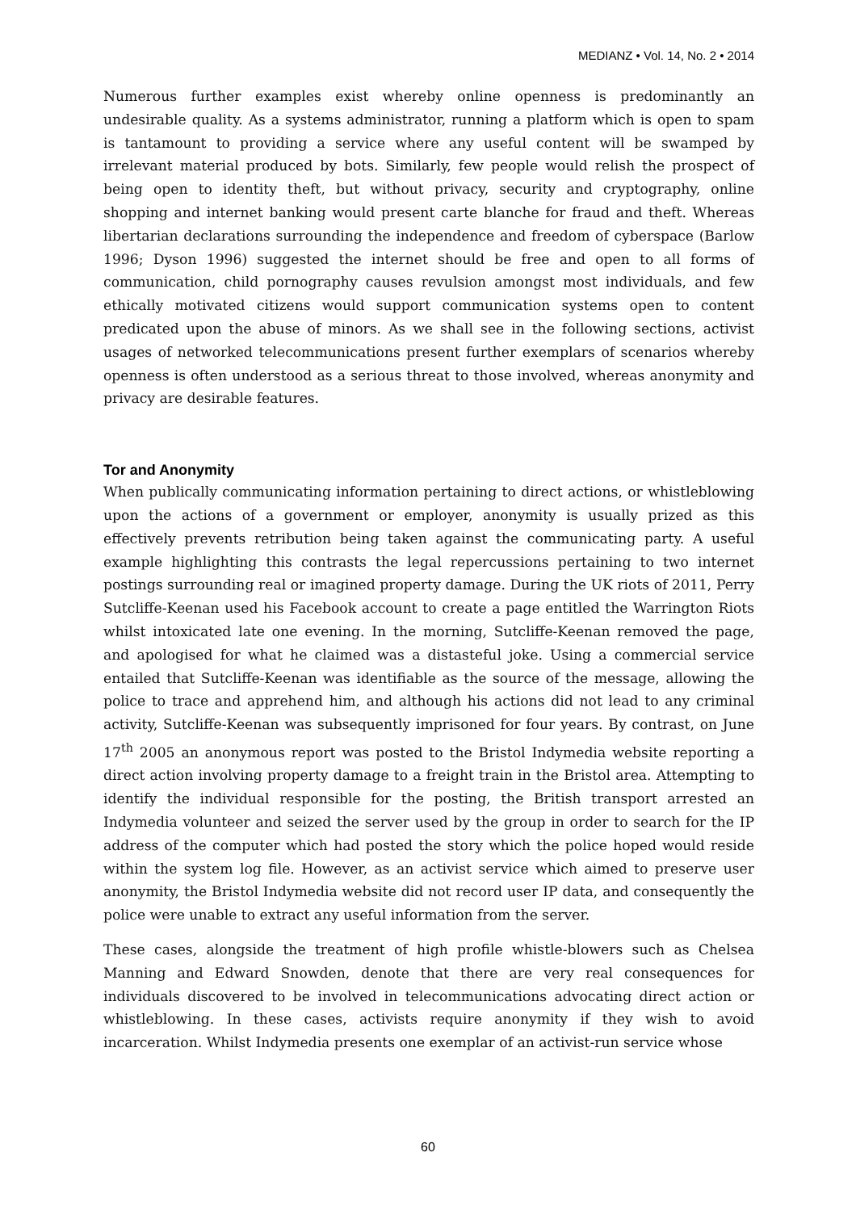MEDIANZ • Vol. 14, No. 2 • 2014
Numerous further examples exist whereby online openness is predominantly an undesirable quality. As a systems administrator, running a platform which is open to spam is tantamount to providing a service where any useful content will be swamped by irrelevant material produced by bots. Similarly, few people would relish the prospect of being open to identity theft, but without privacy, security and cryptography, online shopping and internet banking would present carte blanche for fraud and theft. Whereas libertarian declarations surrounding the independence and freedom of cyberspace (Barlow 1996; Dyson 1996) suggested the internet should be free and open to all forms of communication, child pornography causes revulsion amongst most individuals, and few ethically motivated citizens would support communication systems open to content predicated upon the abuse of minors. As we shall see in the following sections, activist usages of networked telecommunications present further exemplars of scenarios whereby openness is often understood as a serious threat to those involved, whereas anonymity and privacy are desirable features.
Tor and Anonymity
When publically communicating information pertaining to direct actions, or whistleblowing upon the actions of a government or employer, anonymity is usually prized as this effectively prevents retribution being taken against the communicating party. A useful example highlighting this contrasts the legal repercussions pertaining to two internet postings surrounding real or imagined property damage. During the UK riots of 2011, Perry Sutcliffe-Keenan used his Facebook account to create a page entitled the Warrington Riots whilst intoxicated late one evening. In the morning, Sutcliffe-Keenan removed the page, and apologised for what he claimed was a distasteful joke. Using a commercial service entailed that Sutcliffe-Keenan was identifiable as the source of the message, allowing the police to trace and apprehend him, and although his actions did not lead to any criminal activity, Sutcliffe-Keenan was subsequently imprisoned for four years. By contrast, on June 17<sup>th</sup> 2005 an anonymous report was posted to the Bristol Indymedia website reporting a direct action involving property damage to a freight train in the Bristol area. Attempting to identify the individual responsible for the posting, the British transport arrested an Indymedia volunteer and seized the server used by the group in order to search for the IP address of the computer which had posted the story which the police hoped would reside within the system log file. However, as an activist service which aimed to preserve user anonymity, the Bristol Indymedia website did not record user IP data, and consequently the police were unable to extract any useful information from the server.
These cases, alongside the treatment of high profile whistle-blowers such as Chelsea Manning and Edward Snowden, denote that there are very real consequences for individuals discovered to be involved in telecommunications advocating direct action or whistleblowing. In these cases, activists require anonymity if they wish to avoid incarceration. Whilst Indymedia presents one exemplar of an activist-run service whose
60